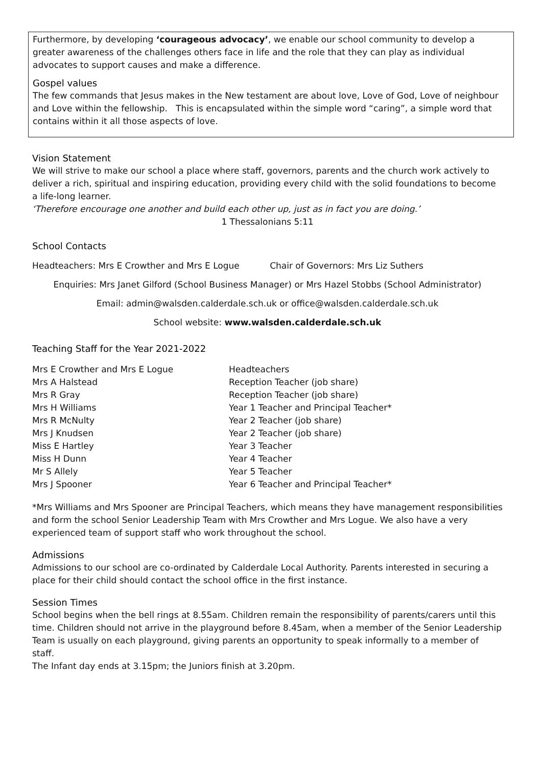Furthermore, by developing ‘courageous advocacy’, we enable our school community to develop a greater awareness of the challenges others face in life and the role that they can play as individual advocates to support causes and make a difference.
Gospel values
The few commands that Jesus makes in the New testament are about love, Love of God, Love of neighbour and Love within the fellowship. This is encapsulated within the simple word “caring”, a simple word that contains within it all those aspects of love.
Vision Statement
We will strive to make our school a place where staff, governors, parents and the church work actively to deliver a rich, spiritual and inspiring education, providing every child with the solid foundations to become a life-long learner.
‘Therefore encourage one another and build each other up, just as in fact you are doing.’
1 Thessalonians 5:11
School Contacts
Headteachers: Mrs E Crowther and Mrs E Logue Chair of Governors: Mrs Liz Suthers
Enquiries: Mrs Janet Gilford (School Business Manager) or Mrs Hazel Stobbs (School Administrator)
Email: admin@walsden.calderdale.sch.uk or office@walsden.calderdale.sch.uk
School website: www.walsden.calderdale.sch.uk
Teaching Staff for the Year 2021-2022
| Mrs E Crowther and Mrs E Logue | Headteachers |
| Mrs A Halstead | Reception Teacher (job share) |
| Mrs R Gray | Reception Teacher (job share) |
| Mrs H Williams | Year 1 Teacher and Principal Teacher* |
| Mrs R McNulty | Year 2 Teacher (job share) |
| Mrs J Knudsen | Year 2 Teacher (job share) |
| Miss E Hartley | Year 3 Teacher |
| Miss H Dunn | Year 4 Teacher |
| Mr S Allely | Year 5 Teacher |
| Mrs J Spooner | Year 6 Teacher and Principal Teacher* |
*Mrs Williams and Mrs Spooner are Principal Teachers, which means they have management responsibilities and form the school Senior Leadership Team with Mrs Crowther and Mrs Logue. We also have a very experienced team of support staff who work throughout the school.
Admissions
Admissions to our school are co-ordinated by Calderdale Local Authority. Parents interested in securing a place for their child should contact the school office in the first instance.
Session Times
School begins when the bell rings at 8.55am. Children remain the responsibility of parents/carers until this time. Children should not arrive in the playground before 8.45am, when a member of the Senior Leadership Team is usually on each playground, giving parents an opportunity to speak informally to a member of staff.
The Infant day ends at 3.15pm; the Juniors finish at 3.20pm.